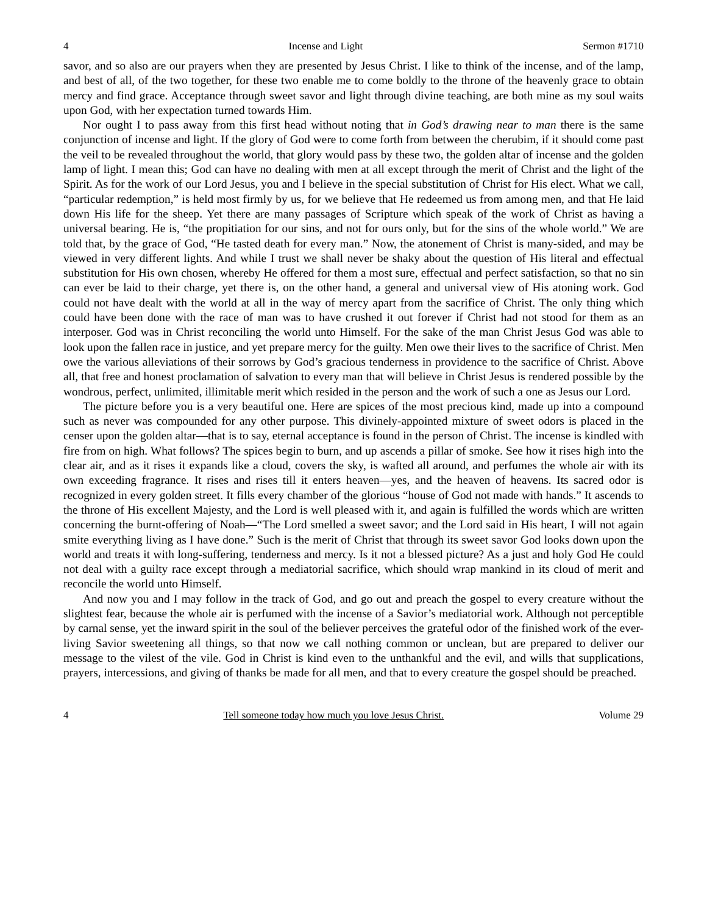4 Incense and Light Sermon #1710
savor, and so also are our prayers when they are presented by Jesus Christ. I like to think of the incense, and of the lamp, and best of all, of the two together, for these two enable me to come boldly to the throne of the heavenly grace to obtain mercy and find grace. Acceptance through sweet savor and light through divine teaching, are both mine as my soul waits upon God, with her expectation turned towards Him.
Nor ought I to pass away from this first head without noting that in God’s drawing near to man there is the same conjunction of incense and light. If the glory of God were to come forth from between the cherubim, if it should come past the veil to be revealed throughout the world, that glory would pass by these two, the golden altar of incense and the golden lamp of light. I mean this; God can have no dealing with men at all except through the merit of Christ and the light of the Spirit. As for the work of our Lord Jesus, you and I believe in the special substitution of Christ for His elect. What we call, “particular redemption,” is held most firmly by us, for we believe that He redeemed us from among men, and that He laid down His life for the sheep. Yet there are many passages of Scripture which speak of the work of Christ as having a universal bearing. He is, “the propitiation for our sins, and not for ours only, but for the sins of the whole world.” We are told that, by the grace of God, “He tasted death for every man.” Now, the atonement of Christ is many-sided, and may be viewed in very different lights. And while I trust we shall never be shaky about the question of His literal and effectual substitution for His own chosen, whereby He offered for them a most sure, effectual and perfect satisfaction, so that no sin can ever be laid to their charge, yet there is, on the other hand, a general and universal view of His atoning work. God could not have dealt with the world at all in the way of mercy apart from the sacrifice of Christ. The only thing which could have been done with the race of man was to have crushed it out forever if Christ had not stood for them as an interposer. God was in Christ reconciling the world unto Himself. For the sake of the man Christ Jesus God was able to look upon the fallen race in justice, and yet prepare mercy for the guilty. Men owe their lives to the sacrifice of Christ. Men owe the various alleviations of their sorrows by God’s gracious tenderness in providence to the sacrifice of Christ. Above all, that free and honest proclamation of salvation to every man that will believe in Christ Jesus is rendered possible by the wondrous, perfect, unlimited, illimitable merit which resided in the person and the work of such a one as Jesus our Lord.
The picture before you is a very beautiful one. Here are spices of the most precious kind, made up into a compound such as never was compounded for any other purpose. This divinely-appointed mixture of sweet odors is placed in the censer upon the golden altar—that is to say, eternal acceptance is found in the person of Christ. The incense is kindled with fire from on high. What follows? The spices begin to burn, and up ascends a pillar of smoke. See how it rises high into the clear air, and as it rises it expands like a cloud, covers the sky, is wafted all around, and perfumes the whole air with its own exceeding fragrance. It rises and rises till it enters heaven—yes, and the heaven of heavens. Its sacred odor is recognized in every golden street. It fills every chamber of the glorious “house of God not made with hands.” It ascends to the throne of His excellent Majesty, and the Lord is well pleased with it, and again is fulfilled the words which are written concerning the burnt-offering of Noah—“The Lord smelled a sweet savor; and the Lord said in His heart, I will not again smite everything living as I have done.” Such is the merit of Christ that through its sweet savor God looks down upon the world and treats it with long-suffering, tenderness and mercy. Is it not a blessed picture? As a just and holy God He could not deal with a guilty race except through a mediatorial sacrifice, which should wrap mankind in its cloud of merit and reconcile the world unto Himself.
And now you and I may follow in the track of God, and go out and preach the gospel to every creature without the slightest fear, because the whole air is perfumed with the incense of a Savior’s mediatorial work. Although not perceptible by carnal sense, yet the inward spirit in the soul of the believer perceives the grateful odor of the finished work of the ever-living Savior sweetening all things, so that now we call nothing common or unclean, but are prepared to deliver our message to the vilest of the vile. God in Christ is kind even to the unthankful and the evil, and wills that supplications, prayers, intercessions, and giving of thanks be made for all men, and that to every creature the gospel should be preached.
4 Tell someone today how much you love Jesus Christ. Volume 29